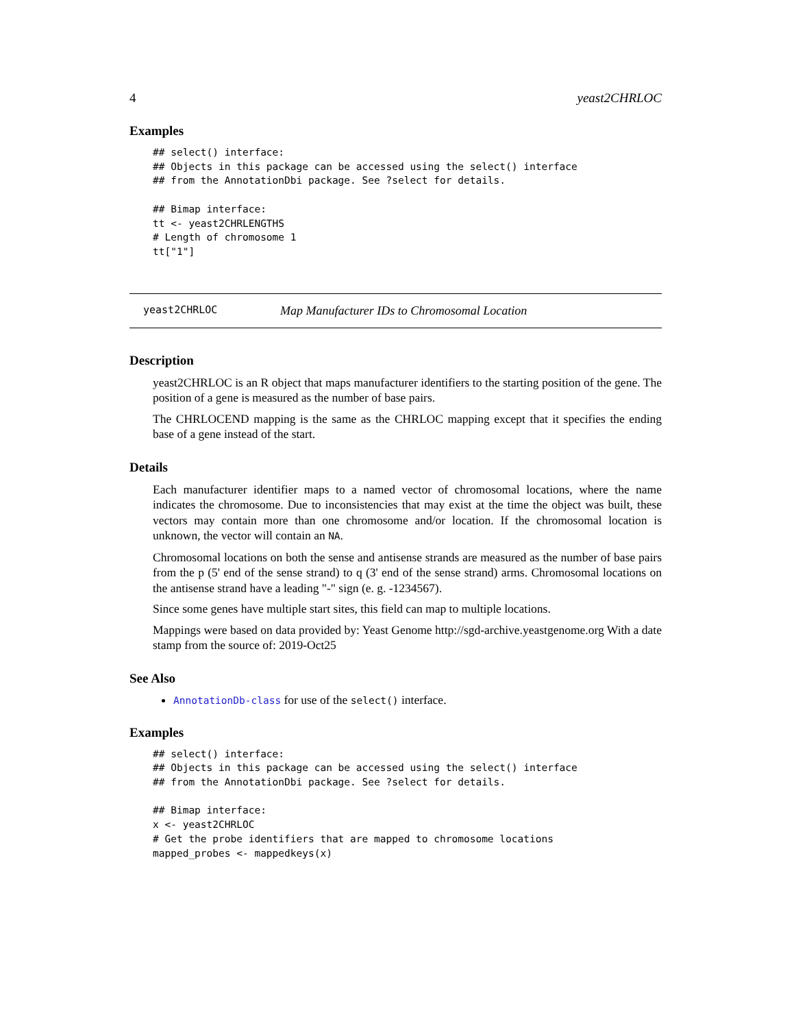4 yeast2CHRLOC
Examples
## select() interface:
## Objects in this package can be accessed using the select() interface
## from the AnnotationDbi package. See ?select for details.

## Bimap interface:
tt <- yeast2CHRLENGTHS
# Length of chromosome 1
tt["1"]
yeast2CHRLOC Map Manufacturer IDs to Chromosomal Location
Description
yeast2CHRLOC is an R object that maps manufacturer identifiers to the starting position of the gene. The position of a gene is measured as the number of base pairs.
The CHRLOCEND mapping is the same as the CHRLOC mapping except that it specifies the ending base of a gene instead of the start.
Details
Each manufacturer identifier maps to a named vector of chromosomal locations, where the name indicates the chromosome. Due to inconsistencies that may exist at the time the object was built, these vectors may contain more than one chromosome and/or location. If the chromosomal location is unknown, the vector will contain an NA.
Chromosomal locations on both the sense and antisense strands are measured as the number of base pairs from the p (5' end of the sense strand) to q (3' end of the sense strand) arms. Chromosomal locations on the antisense strand have a leading "-" sign (e. g. -1234567).
Since some genes have multiple start sites, this field can map to multiple locations.
Mappings were based on data provided by: Yeast Genome http://sgd-archive.yeastgenome.org With a date stamp from the source of: 2019-Oct25
See Also
AnnotationDb-class for use of the select() interface.
Examples
## select() interface:
## Objects in this package can be accessed using the select() interface
## from the AnnotationDbi package. See ?select for details.

## Bimap interface:
x <- yeast2CHRLOC
# Get the probe identifiers that are mapped to chromosome locations
mapped_probes <- mappedkeys(x)